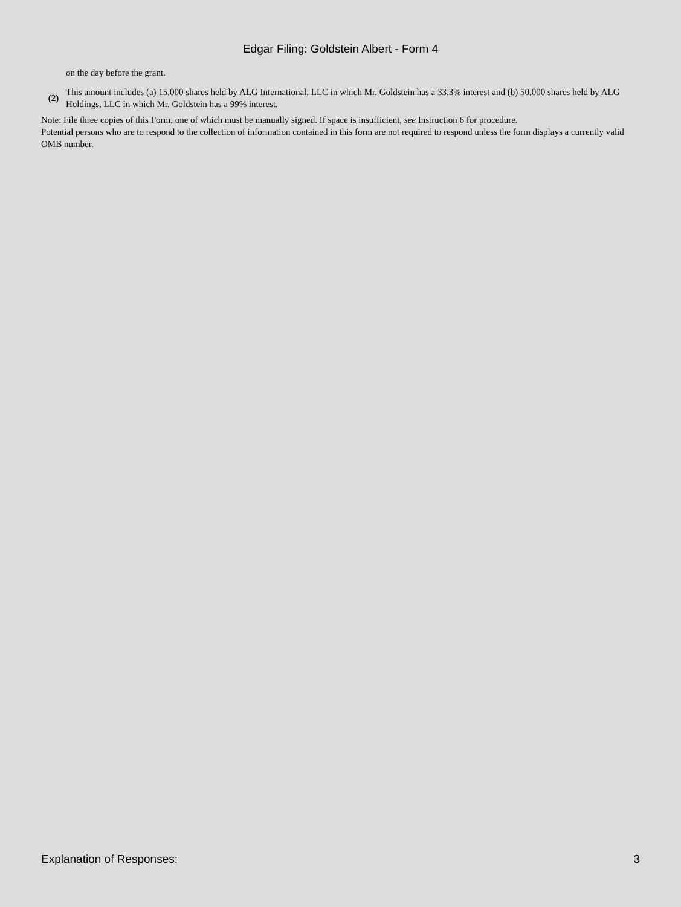Edgar Filing: Goldstein Albert - Form 4
| | on the day before the grant. |
| (2) | This amount includes (a) 15,000 shares held by ALG International, LLC in which Mr. Goldstein has a 33.3% interest and (b) 50,000 shares held by ALG Holdings, LLC in which Mr. Goldstein has a 99% interest. |
Note: File three copies of this Form, one of which must be manually signed. If space is insufficient, see Instruction 6 for procedure.
Potential persons who are to respond to the collection of information contained in this form are not required to respond unless the form displays a currently valid OMB number.
Explanation of Responses: 3